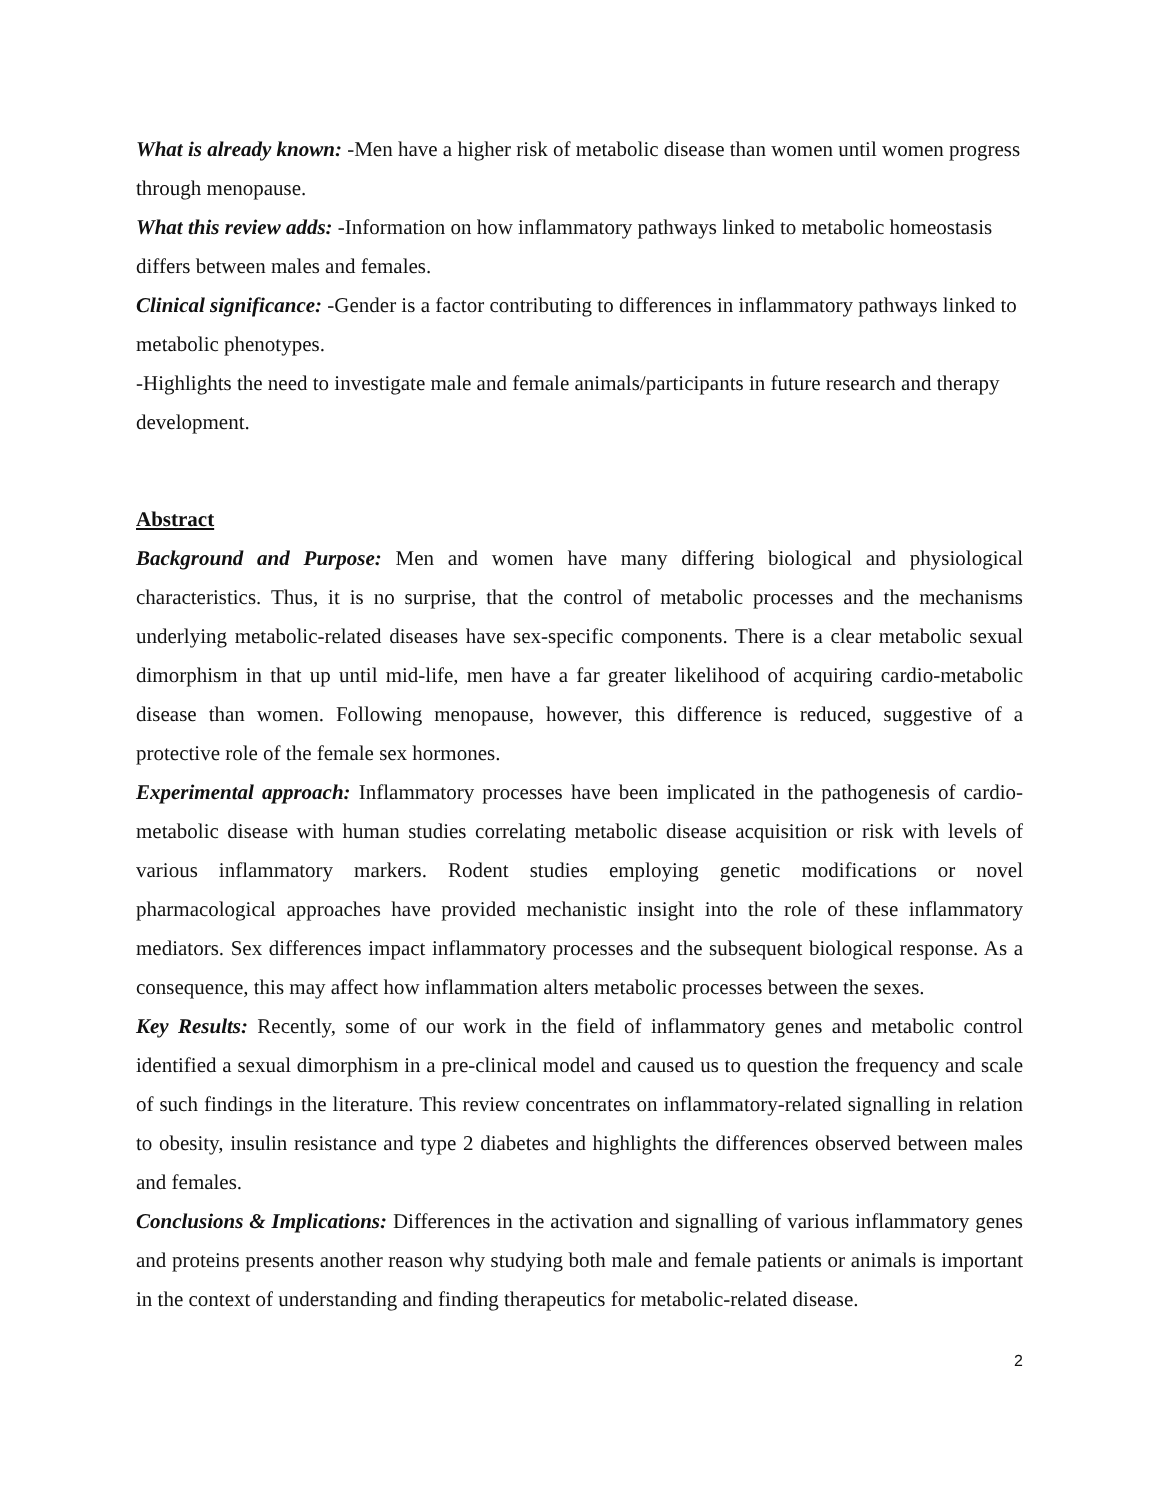What is already known: -Men have a higher risk of metabolic disease than women until women progress through menopause.
What this review adds: -Information on how inflammatory pathways linked to metabolic homeostasis differs between males and females.
Clinical significance: -Gender is a factor contributing to differences in inflammatory pathways linked to metabolic phenotypes.
-Highlights the need to investigate male and female animals/participants in future research and therapy development.
Abstract
Background and Purpose: Men and women have many differing biological and physiological characteristics. Thus, it is no surprise, that the control of metabolic processes and the mechanisms underlying metabolic-related diseases have sex-specific components. There is a clear metabolic sexual dimorphism in that up until mid-life, men have a far greater likelihood of acquiring cardio-metabolic disease than women. Following menopause, however, this difference is reduced, suggestive of a protective role of the female sex hormones.
Experimental approach: Inflammatory processes have been implicated in the pathogenesis of cardio-metabolic disease with human studies correlating metabolic disease acquisition or risk with levels of various inflammatory markers. Rodent studies employing genetic modifications or novel pharmacological approaches have provided mechanistic insight into the role of these inflammatory mediators. Sex differences impact inflammatory processes and the subsequent biological response. As a consequence, this may affect how inflammation alters metabolic processes between the sexes.
Key Results: Recently, some of our work in the field of inflammatory genes and metabolic control identified a sexual dimorphism in a pre-clinical model and caused us to question the frequency and scale of such findings in the literature. This review concentrates on inflammatory-related signalling in relation to obesity, insulin resistance and type 2 diabetes and highlights the differences observed between males and females.
Conclusions & Implications: Differences in the activation and signalling of various inflammatory genes and proteins presents another reason why studying both male and female patients or animals is important in the context of understanding and finding therapeutics for metabolic-related disease.
2